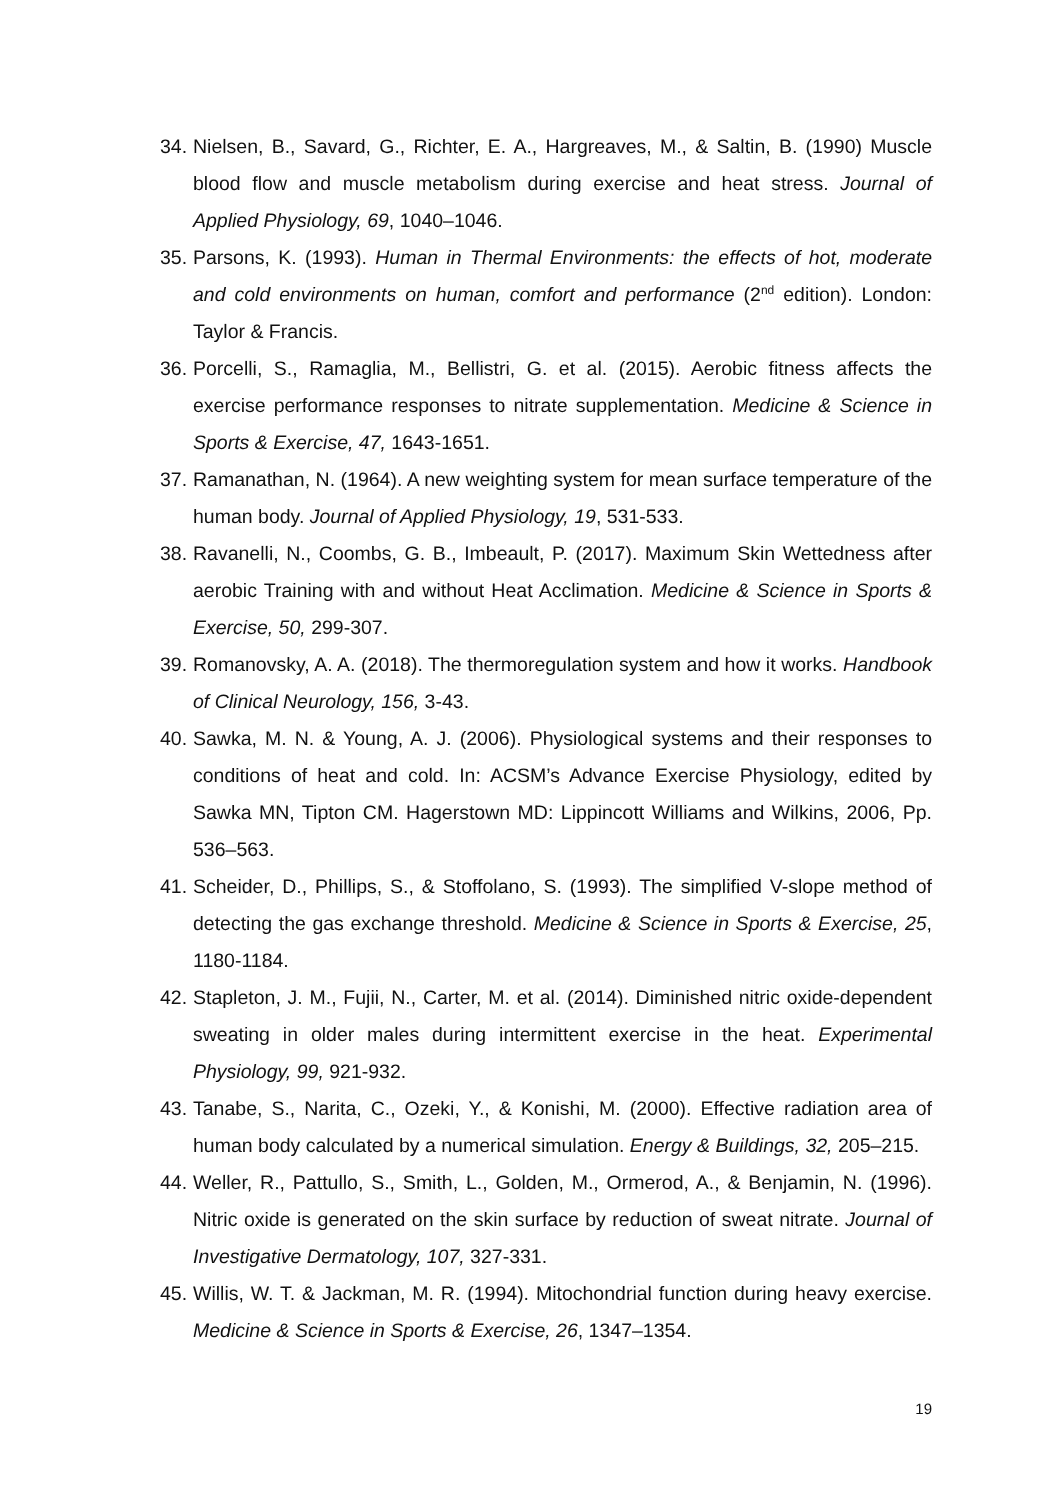34. Nielsen, B., Savard, G., Richter, E. A., Hargreaves, M., & Saltin, B. (1990) Muscle blood flow and muscle metabolism during exercise and heat stress. Journal of Applied Physiology, 69, 1040–1046.
35. Parsons, K. (1993). Human in Thermal Environments: the effects of hot, moderate and cold environments on human, comfort and performance (2<sup>nd</sup> edition). London: Taylor & Francis.
36. Porcelli, S., Ramaglia, M., Bellistri, G. et al. (2015). Aerobic fitness affects the exercise performance responses to nitrate supplementation. Medicine & Science in Sports & Exercise, 47, 1643-1651.
37. Ramanathan, N. (1964). A new weighting system for mean surface temperature of the human body. Journal of Applied Physiology, 19, 531-533.
38. Ravanelli, N., Coombs, G. B., Imbeault, P. (2017). Maximum Skin Wettedness after aerobic Training with and without Heat Acclimation. Medicine & Science in Sports & Exercise, 50, 299-307.
39. Romanovsky, A. A. (2018). The thermoregulation system and how it works. Handbook of Clinical Neurology, 156, 3-43.
40. Sawka, M. N. & Young, A. J. (2006). Physiological systems and their responses to conditions of heat and cold. In: ACSM’s Advance Exercise Physiology, edited by Sawka MN, Tipton CM. Hagerstown MD: Lippincott Williams and Wilkins, 2006, Pp. 536–563.
41. Scheider, D., Phillips, S., & Stoffolano, S. (1993). The simplified V-slope method of detecting the gas exchange threshold. Medicine & Science in Sports & Exercise, 25, 1180-1184.
42. Stapleton, J. M., Fujii, N., Carter, M. et al. (2014). Diminished nitric oxide-dependent sweating in older males during intermittent exercise in the heat. Experimental Physiology, 99, 921-932.
43. Tanabe, S., Narita, C., Ozeki, Y., & Konishi, M. (2000). Effective radiation area of human body calculated by a numerical simulation. Energy & Buildings, 32, 205–215.
44. Weller, R., Pattullo, S., Smith, L., Golden, M., Ormerod, A., & Benjamin, N. (1996). Nitric oxide is generated on the skin surface by reduction of sweat nitrate. Journal of Investigative Dermatology, 107, 327-331.
45. Willis, W. T. & Jackman, M. R. (1994). Mitochondrial function during heavy exercise. Medicine & Science in Sports & Exercise, 26, 1347–1354.
19